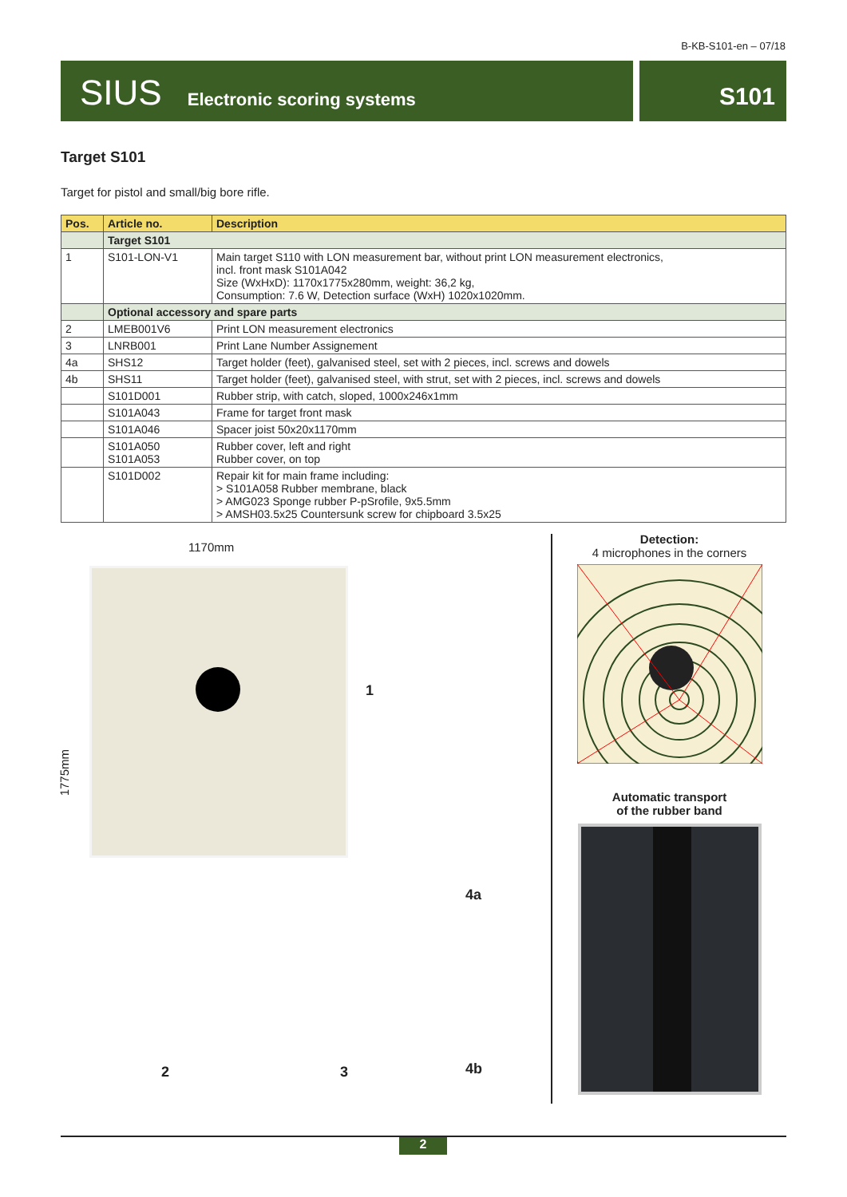B-KB-S101-en – 07/18
SIUS Electronic scoring systems
S101
Target S101
Target for pistol and small/big bore rifle.
| Pos. | Article no. | Description |
| --- | --- | --- |
| | Target S101 | |
| 1 | S101-LON-V1 | Main target S110 with LON measurement bar, without print LON measurement electronics, incl. front mask S101A042 Size (WxHxD): 1170x1775x280mm, weight: 36,2 kg, Consumption: 7.6 W, Detection surface (WxH) 1020x1020mm. |
| | Optional accessory and spare parts | |
| 2 | LMEB001V6 | Print LON measurement electronics |
| 3 | LNRB001 | Print Lane Number Assignement |
| 4a | SHS12 | Target holder (feet), galvanised steel, set with 2 pieces, incl. screws and dowels |
| 4b | SHS11 | Target holder (feet), galvanised steel, with strut, set with 2 pieces, incl. screws and dowels |
| | S101D001 | Rubber strip, with catch, sloped, 1000x246x1mm |
| | S101A043 | Frame for target front mask |
| | S101A046 | Spacer joist 50x20x1170mm |
| | S101A050 S101A053 | Rubber cover, left and right Rubber cover, on top |
| | S101D002 | Repair kit for main frame including: > S101A058 Rubber membrane, black > AMG023 Sponge rubber P-pSrofile, 9x5.5mm > AMSH03.5x25 Countersunk screw for chipboard 3.5x25 |
1170mm
1775mm
1
4a
2 3 4b
Detection:
4 microphones in the corners
Automatic transport
of the rubber band
2